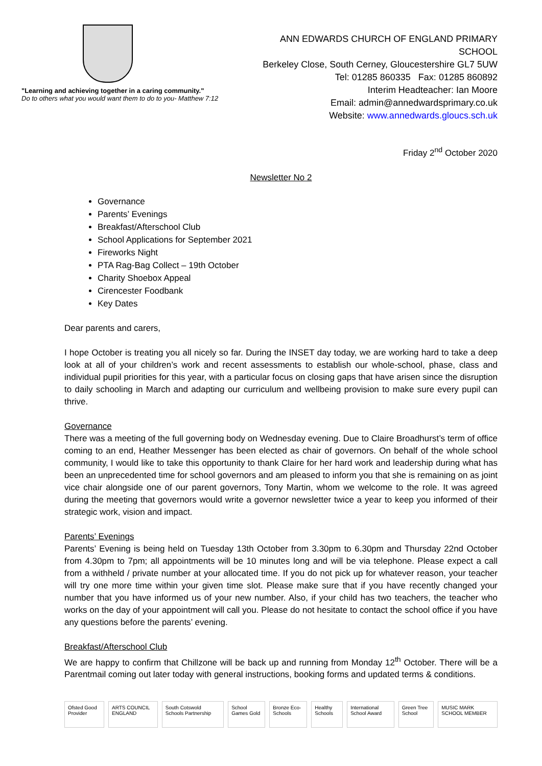"Learning and achieving together in a caring community."
Do to others what you would want them to do to you- Matthew 7:12
ANN EDWARDS CHURCH OF ENGLAND PRIMARY SCHOOL
Berkeley Close, South Cerney, Gloucestershire GL7 5UW
Tel: 01285 860335 Fax: 01285 860892
Interim Headteacher: Ian Moore
Email: admin@annedwardsprimary.co.uk
Website: www.annedwards.gloucs.sch.uk
Friday 2<sup>nd</sup> October 2020
Newsletter No 2
Governance
Parents’ Evenings
Breakfast/Afterschool Club
School Applications for September 2021
Fireworks Night
PTA Rag-Bag Collect – 19th October
Charity Shoebox Appeal
Cirencester Foodbank
Key Dates
Dear parents and carers,
I hope October is treating you all nicely so far. During the INSET day today, we are working hard to take a deep look at all of your children’s work and recent assessments to establish our whole-school, phase, class and individual pupil priorities for this year, with a particular focus on closing gaps that have arisen since the disruption to daily schooling in March and adapting our curriculum and wellbeing provision to make sure every pupil can thrive.
Governance
There was a meeting of the full governing body on Wednesday evening. Due to Claire Broadhurst’s term of office coming to an end, Heather Messenger has been elected as chair of governors. On behalf of the whole school community, I would like to take this opportunity to thank Claire for her hard work and leadership during what has been an unprecedented time for school governors and am pleased to inform you that she is remaining on as joint vice chair alongside one of our parent governors, Tony Martin, whom we welcome to the role. It was agreed during the meeting that governors would write a governor newsletter twice a year to keep you informed of their strategic work, vision and impact.
Parents’ Evenings
Parents’ Evening is being held on Tuesday 13th October from 3.30pm to 6.30pm and Thursday 22nd October from 4.30pm to 7pm; all appointments will be 10 minutes long and will be via telephone. Please expect a call from a withheld / private number at your allocated time. If you do not pick up for whatever reason, your teacher will try one more time within your given time slot. Please make sure that if you have recently changed your number that you have informed us of your new number. Also, if your child has two teachers, the teacher who works on the day of your appointment will call you. Please do not hesitate to contact the school office if you have any questions before the parents’ evening.
Breakfast/Afterschool Club
We are happy to confirm that Chillzone will be back up and running from Monday 12<sup>th</sup> October. There will be a Parentmail coming out later today with general instructions, booking forms and updated terms & conditions.
Ofsted Good Provider ARTS COUNCIL ENGLAND South Cotswold Schools Partnership School Games Gold Bronze Eco-Schools Healthy Schools International School Award Green Tree School MUSIC MARK SCHOOL MEMBER